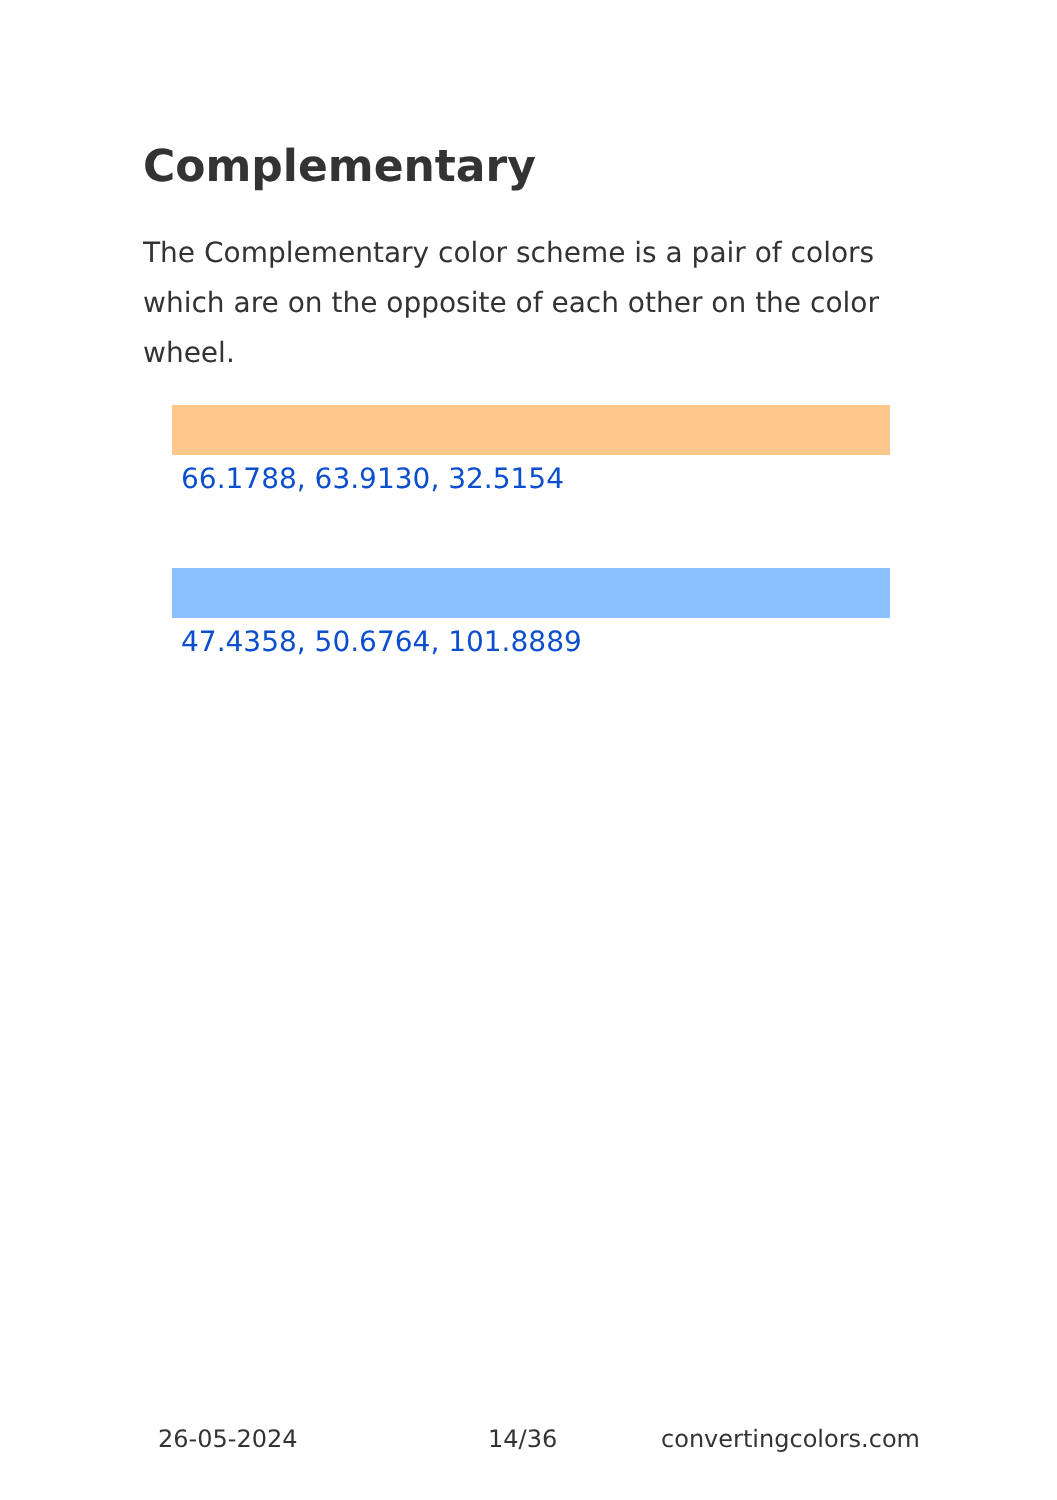Complementary
The Complementary color scheme is a pair of colors which are on the opposite of each other on the color wheel.
66.1788, 63.9130, 32.5154
47.4358, 50.6764, 101.8889
26-05-2024 14/36 convertingcolors.com